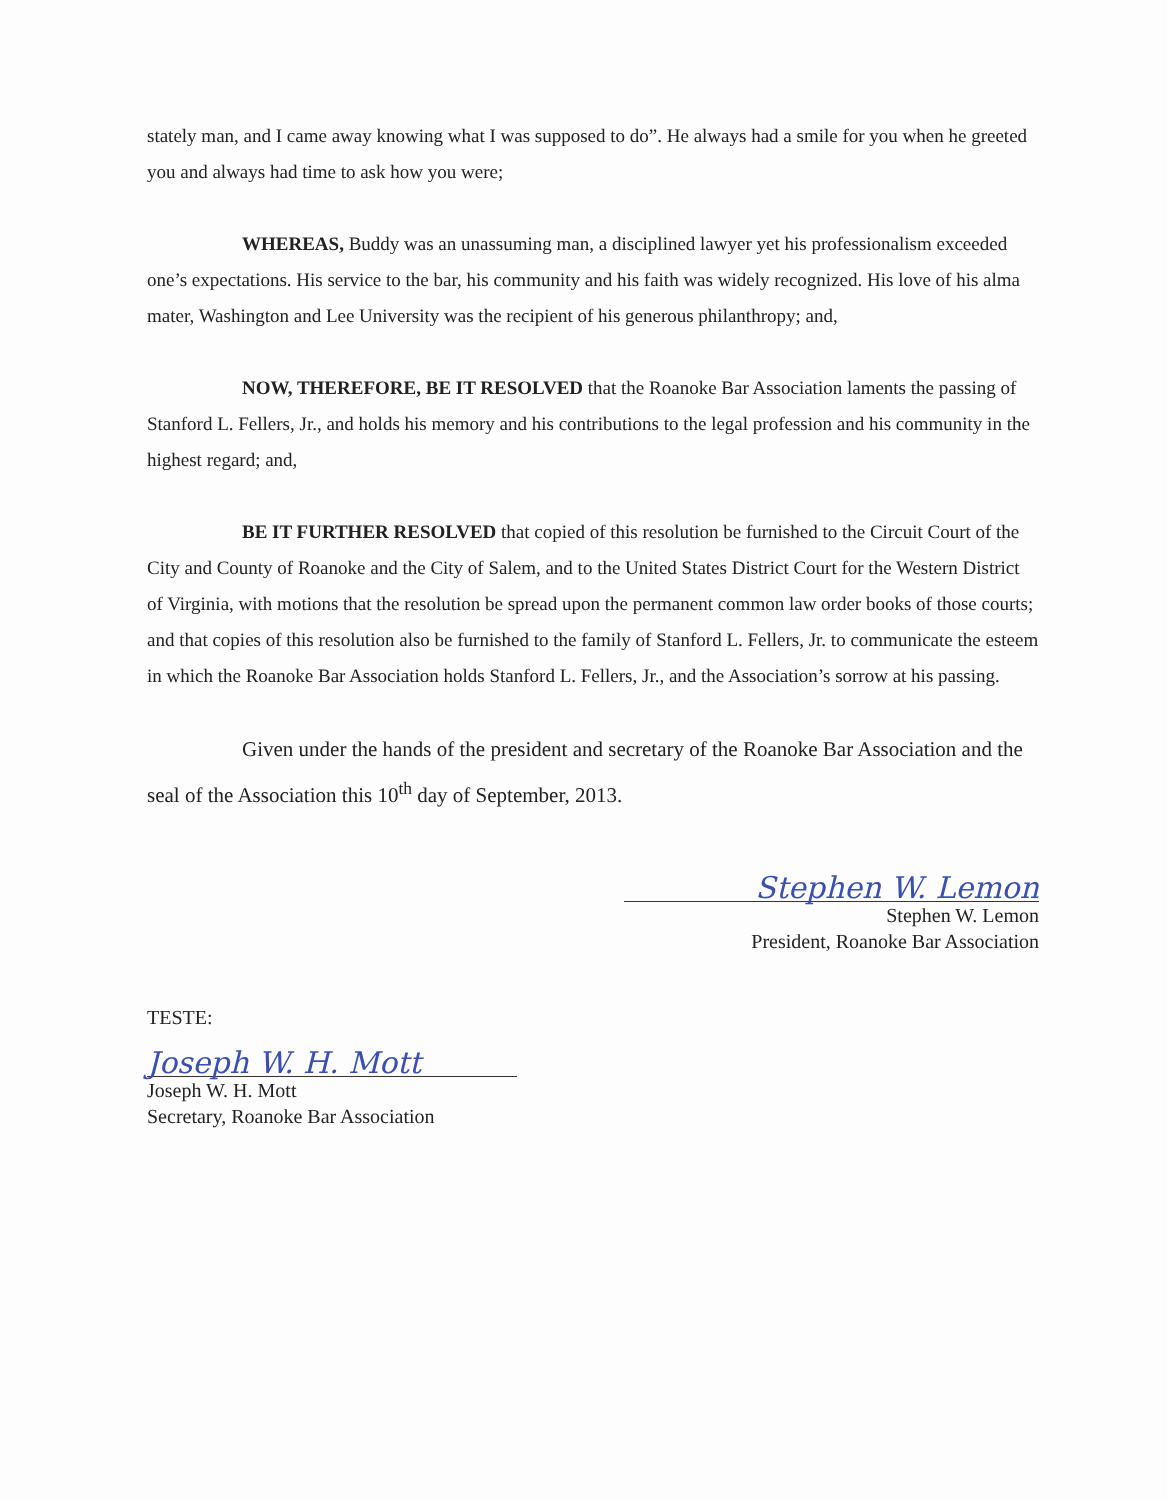stately man, and I came away knowing what I was supposed to do”. He always had a smile for you when he greeted you and always had time to ask how you were;
WHEREAS, Buddy was an unassuming man, a disciplined lawyer yet his professionalism exceeded one’s expectations. His service to the bar, his community and his faith was widely recognized. His love of his alma mater, Washington and Lee University was the recipient of his generous philanthropy; and,
NOW, THEREFORE, BE IT RESOLVED that the Roanoke Bar Association laments the passing of Stanford L. Fellers, Jr., and holds his memory and his contributions to the legal profession and his community in the highest regard; and,
BE IT FURTHER RESOLVED that copied of this resolution be furnished to the Circuit Court of the City and County of Roanoke and the City of Salem, and to the United States District Court for the Western District of Virginia, with motions that the resolution be spread upon the permanent common law order books of those courts; and that copies of this resolution also be furnished to the family of Stanford L. Fellers, Jr. to communicate the esteem in which the Roanoke Bar Association holds Stanford L. Fellers, Jr., and the Association’s sorrow at his passing.
Given under the hands of the president and secretary of the Roanoke Bar Association and the seal of the Association this 10<sup>th</sup> day of September, 2013.
Stephen W. Lemon
Stephen W. Lemon
President, Roanoke Bar Association
TESTE:
Joseph W. H. Mott
Joseph W. H. Mott
Secretary, Roanoke Bar Association